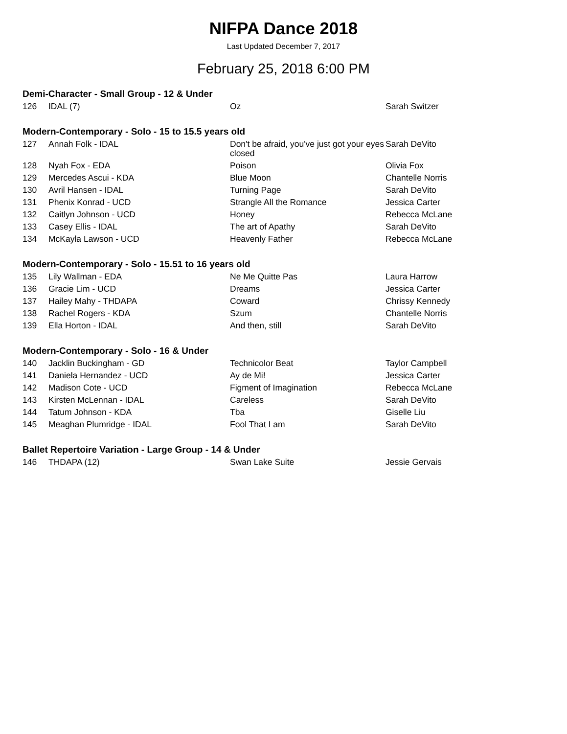NIFPA Dance 2018
Last Updated December 7, 2017
February 25, 2018 6:00 PM
Demi-Character - Small Group - 12 & Under
| 126 | IDAL (7) | Oz | Sarah Switzer |
Modern-Contemporary - Solo - 15 to 15.5 years old
| 127 | Annah Folk - IDAL | Don't be afraid, you've just got your eyes closed | Sarah DeVito |
| 128 | Nyah Fox - EDA | Poison | Olivia Fox |
| 129 | Mercedes Ascui - KDA | Blue Moon | Chantelle Norris |
| 130 | Avril Hansen - IDAL | Turning Page | Sarah DeVito |
| 131 | Phenix Konrad - UCD | Strangle All the Romance | Jessica Carter |
| 132 | Caitlyn Johnson - UCD | Honey | Rebecca McLane |
| 133 | Casey Ellis - IDAL | The art of Apathy | Sarah DeVito |
| 134 | McKayla Lawson - UCD | Heavenly Father | Rebecca McLane |
Modern-Contemporary - Solo - 15.51 to 16 years old
| 135 | Lily Wallman - EDA | Ne Me Quitte Pas | Laura Harrow |
| 136 | Gracie Lim - UCD | Dreams | Jessica Carter |
| 137 | Hailey Mahy - THDAPA | Coward | Chrissy Kennedy |
| 138 | Rachel Rogers - KDA | Szum | Chantelle Norris |
| 139 | Ella Horton - IDAL | And then, still | Sarah DeVito |
Modern-Contemporary - Solo - 16 & Under
| 140 | Jacklin Buckingham - GD | Technicolor Beat | Taylor Campbell |
| 141 | Daniela Hernandez - UCD | Ay de Mi! | Jessica Carter |
| 142 | Madison Cote - UCD | Figment of Imagination | Rebecca McLane |
| 143 | Kirsten McLennan - IDAL | Careless | Sarah DeVito |
| 144 | Tatum Johnson - KDA | Tba | Giselle Liu |
| 145 | Meaghan Plumridge - IDAL | Fool That I am | Sarah DeVito |
Ballet Repertoire Variation - Large Group - 14 & Under
| 146 | THDAPA (12) | Swan Lake Suite | Jessie Gervais |